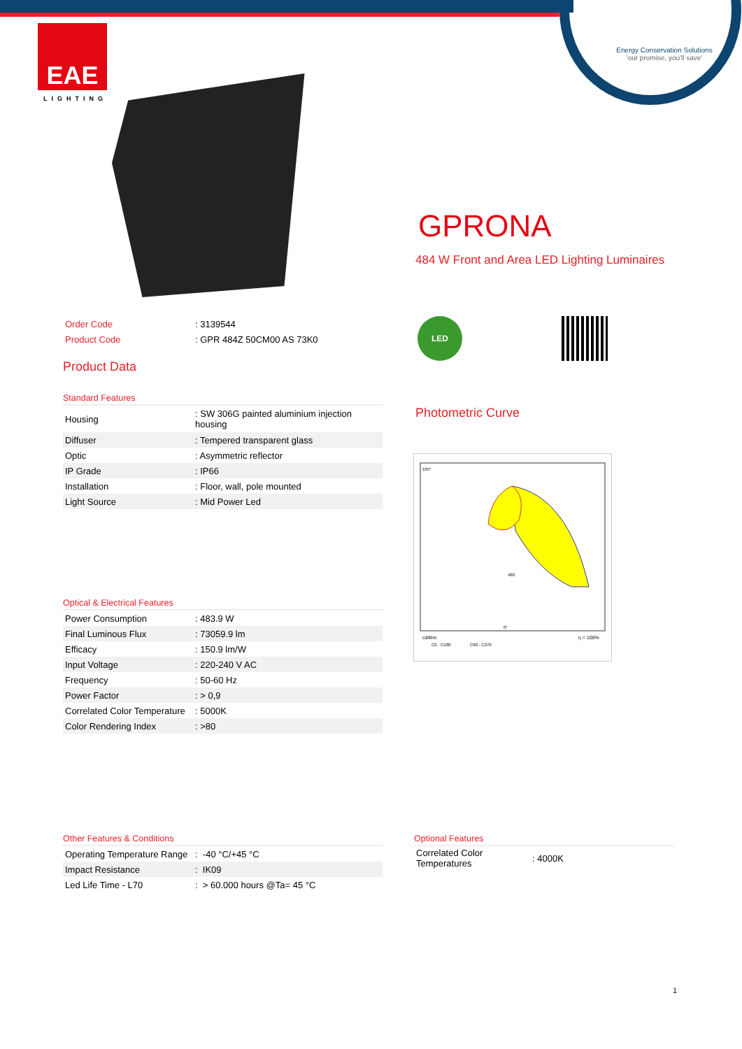Energy Conservation Solutions
'our promise, you'll save'
EAE
LIGHTING
GPRONA
484 W Front and Area LED Lighting Luminaires
| Order Code | : 3139544 |
| Product Code | : GPR 484Z 50CM00 AS 73K0 |
Product Data
LED
Standard Features
| Housing | : SW 306G painted aluminium injection housing |
| Diffuser | : Tempered transparent glass |
| Optic | : Asymmetric reflector |
| IP Grade | : IP66 |
| Installation | : Floor, wall, pole mounted |
| Light Source | : Mid Power Led |
Photometric Curve
cd/klm
C0 - C180
C90 - C270
η = 100%
105°
0°
480
Optical & Electrical Features
| Power Consumption | : 483.9 W |
| Final Luminous Flux | : 73059.9 lm |
| Efficacy | : 150.9 lm/W |
| Input Voltage | : 220-240 V AC |
| Frequency | : 50-60 Hz |
| Power Factor | : > 0,9 |
| Correlated Color Temperature | : 5000K |
| Color Rendering Index | : >80 |
Other Features & Conditions
| Operating Temperature Range | : -40 °C/+45 °C |
| Impact Resistance | : IK09 |
| Led Life Time - L70 | : > 60.000 hours @Ta= 45 °C |
Optional Features
| Correlated Color Temperatures | : 4000K |
1